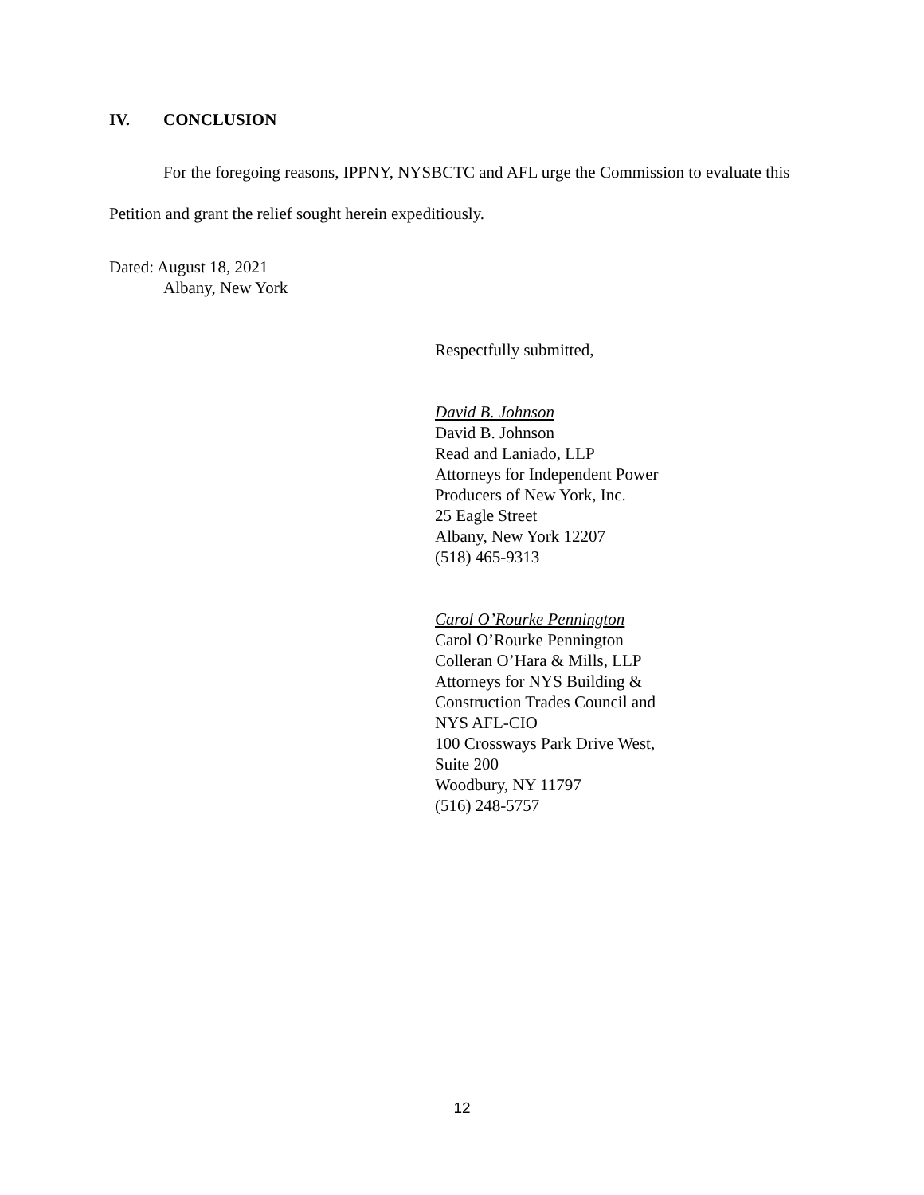IV. CONCLUSION
For the foregoing reasons, IPPNY, NYSBCTC and AFL urge the Commission to evaluate this Petition and grant the relief sought herein expeditiously.
Dated: August 18, 2021
Albany, New York
Respectfully submitted,
David B. Johnson
David B. Johnson
Read and Laniado, LLP
Attorneys for Independent Power
Producers of New York, Inc.
25 Eagle Street
Albany, New York 12207
(518) 465-9313
Carol O’Rourke Pennington
Carol O’Rourke Pennington
Colleran O’Hara & Mills, LLP
Attorneys for NYS Building &
Construction Trades Council and
NYS AFL-CIO
100 Crossways Park Drive West,
Suite 200
Woodbury, NY 11797
(516) 248-5757
12